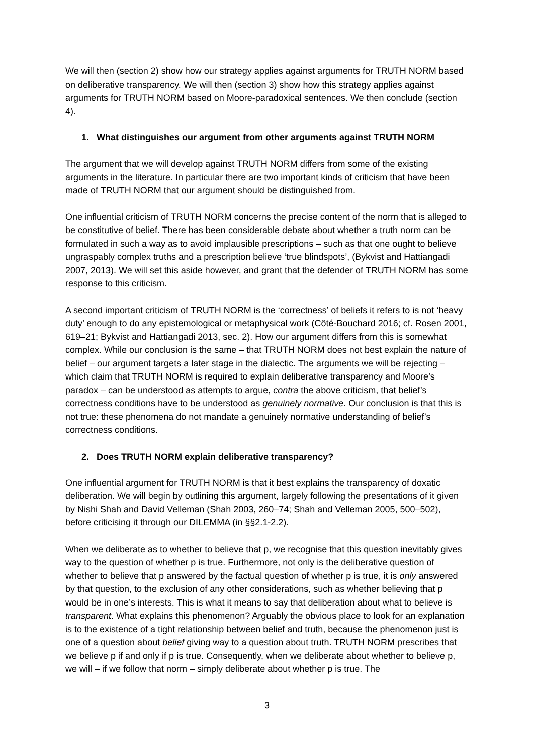We will then (section 2) show how our strategy applies against arguments for TRUTH NORM based on deliberative transparency. We will then (section 3) show how this strategy applies against arguments for TRUTH NORM based on Moore-paradoxical sentences. We then conclude (section 4).
1. What distinguishes our argument from other arguments against TRUTH NORM
The argument that we will develop against TRUTH NORM differs from some of the existing arguments in the literature. In particular there are two important kinds of criticism that have been made of TRUTH NORM that our argument should be distinguished from.
One influential criticism of TRUTH NORM concerns the precise content of the norm that is alleged to be constitutive of belief. There has been considerable debate about whether a truth norm can be formulated in such a way as to avoid implausible prescriptions – such as that one ought to believe ungraspably complex truths and a prescription believe ‘true blindspots’, (Bykvist and Hattiangadi 2007, 2013). We will set this aside however, and grant that the defender of TRUTH NORM has some response to this criticism.
A second important criticism of TRUTH NORM is the ‘correctness’ of beliefs it refers to is not ‘heavy duty’ enough to do any epistemological or metaphysical work (Côté-Bouchard 2016; cf. Rosen 2001, 619–21; Bykvist and Hattiangadi 2013, sec. 2). How our argument differs from this is somewhat complex. While our conclusion is the same – that TRUTH NORM does not best explain the nature of belief – our argument targets a later stage in the dialectic. The arguments we will be rejecting – which claim that TRUTH NORM is required to explain deliberative transparency and Moore’s paradox – can be understood as attempts to argue, contra the above criticism, that belief’s correctness conditions have to be understood as genuinely normative. Our conclusion is that this is not true: these phenomena do not mandate a genuinely normative understanding of belief’s correctness conditions.
2. Does TRUTH NORM explain deliberative transparency?
One influential argument for TRUTH NORM is that it best explains the transparency of doxatic deliberation. We will begin by outlining this argument, largely following the presentations of it given by Nishi Shah and David Velleman (Shah 2003, 260–74; Shah and Velleman 2005, 500–502), before criticising it through our DILEMMA (in §§2.1-2.2).
When we deliberate as to whether to believe that p, we recognise that this question inevitably gives way to the question of whether p is true. Furthermore, not only is the deliberative question of whether to believe that p answered by the factual question of whether p is true, it is only answered by that question, to the exclusion of any other considerations, such as whether believing that p would be in one’s interests. This is what it means to say that deliberation about what to believe is transparent. What explains this phenomenon? Arguably the obvious place to look for an explanation is to the existence of a tight relationship between belief and truth, because the phenomenon just is one of a question about belief giving way to a question about truth. TRUTH NORM prescribes that we believe p if and only if p is true. Consequently, when we deliberate about whether to believe p, we will – if we follow that norm – simply deliberate about whether p is true. The
3